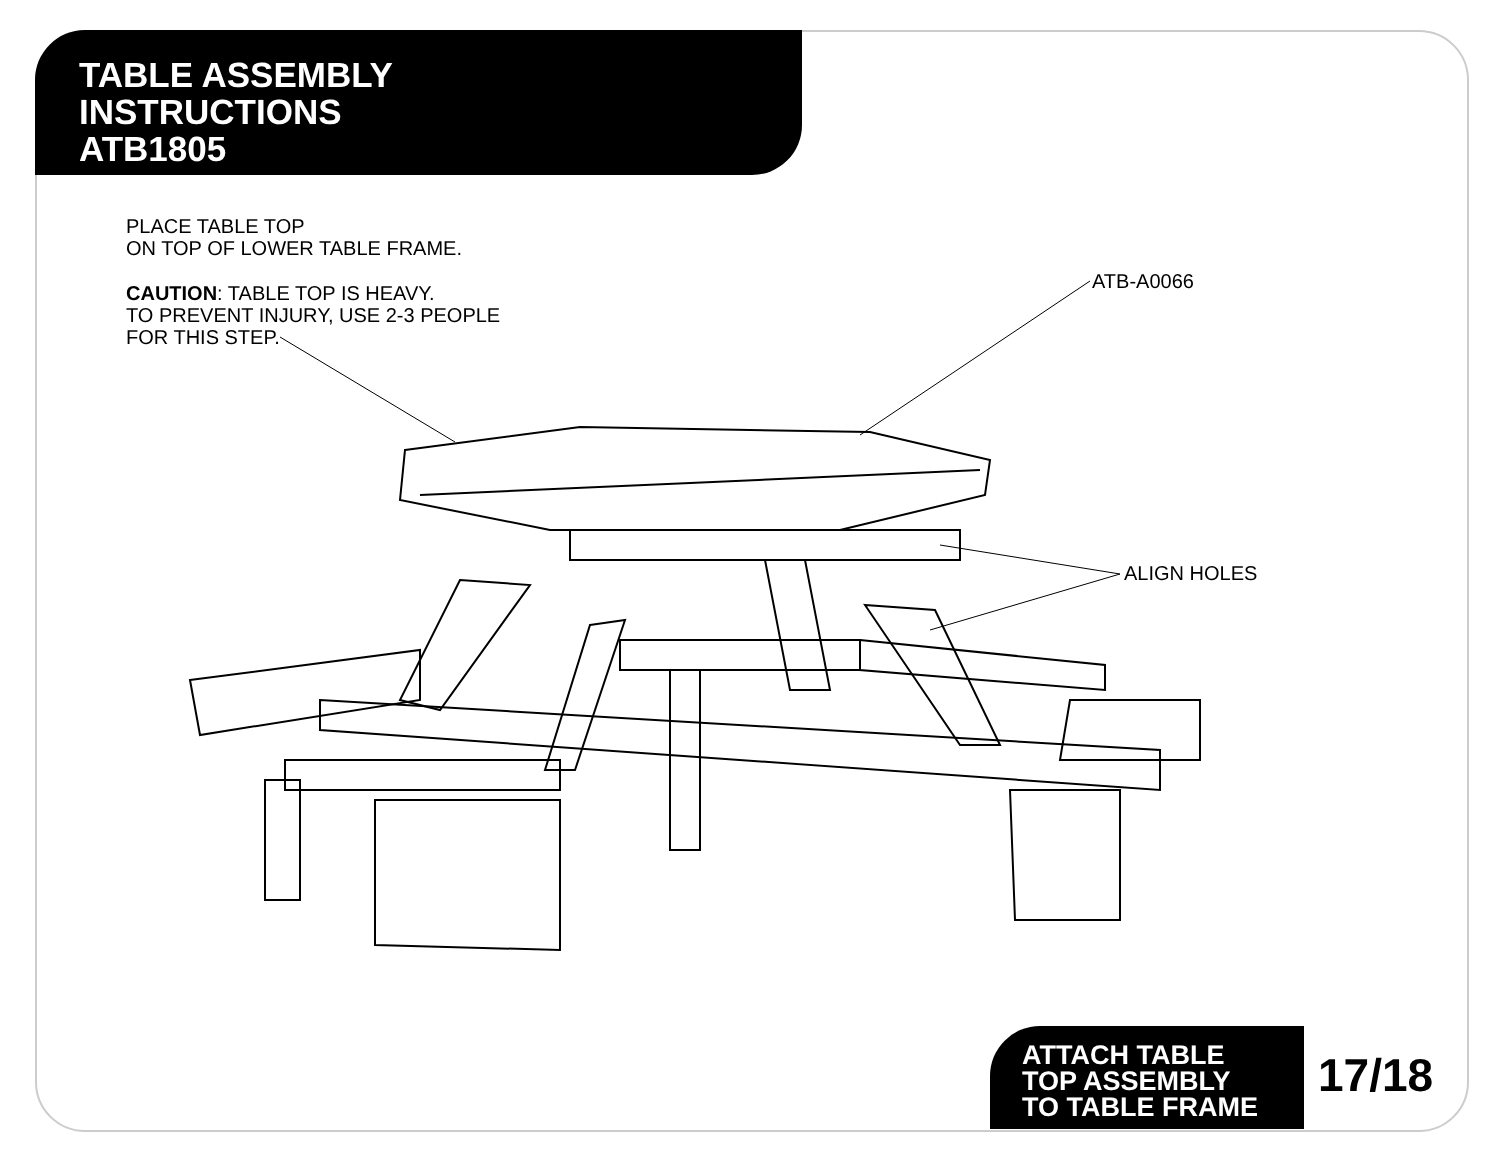TABLE ASSEMBLY
INSTRUCTIONS
ATB1805
PLACE TABLE TOP
ON TOP OF LOWER TABLE FRAME.
CAUTION: TABLE TOP IS HEAVY.
TO PREVENT INJURY, USE 2-3 PEOPLE
FOR THIS STEP.
ATB-A0066
ALIGN HOLES
ATTACH TABLE
TOP ASSEMBLY
TO TABLE FRAME
17/18